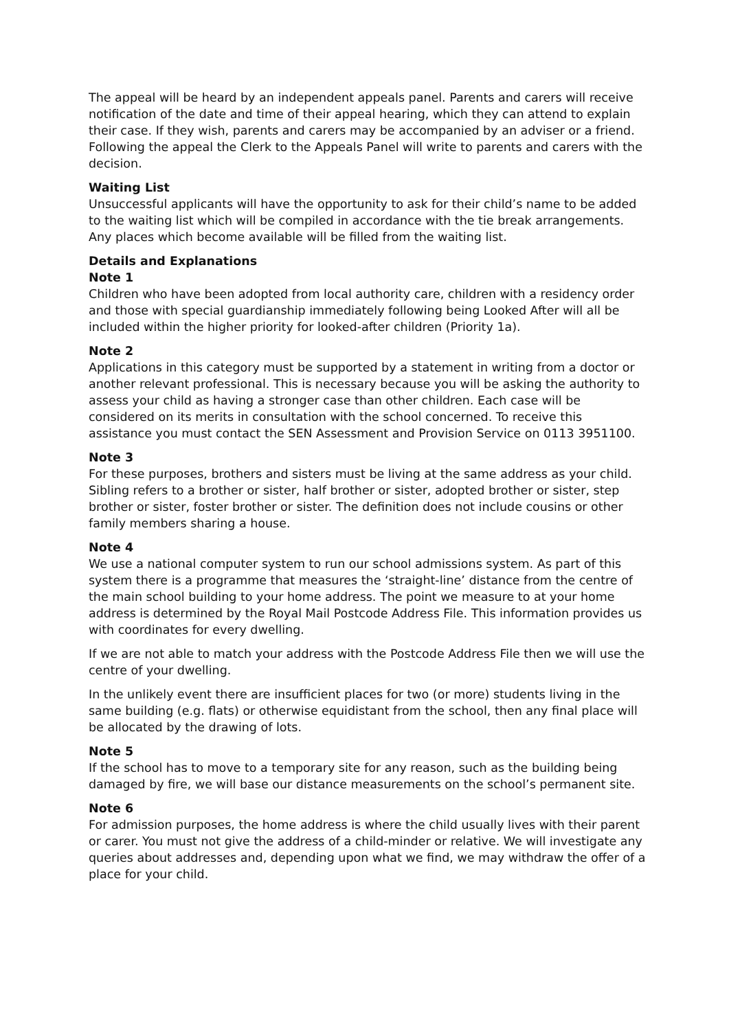The appeal will be heard by an independent appeals panel. Parents and carers will receive notification of the date and time of their appeal hearing, which they can attend to explain their case. If they wish, parents and carers may be accompanied by an adviser or a friend. Following the appeal the Clerk to the Appeals Panel will write to parents and carers with the decision.
Waiting List
Unsuccessful applicants will have the opportunity to ask for their child’s name to be added to the waiting list which will be compiled in accordance with the tie break arrangements. Any places which become available will be filled from the waiting list.
Details and Explanations
Note 1
Children who have been adopted from local authority care, children with a residency order and those with special guardianship immediately following being Looked After will all be included within the higher priority for looked-after children (Priority 1a).
Note 2
Applications in this category must be supported by a statement in writing from a doctor or another relevant professional. This is necessary because you will be asking the authority to assess your child as having a stronger case than other children. Each case will be considered on its merits in consultation with the school concerned. To receive this assistance you must contact the SEN Assessment and Provision Service on 0113 3951100.
Note 3
For these purposes, brothers and sisters must be living at the same address as your child. Sibling refers to a brother or sister, half brother or sister, adopted brother or sister, step brother or sister, foster brother or sister. The definition does not include cousins or other family members sharing a house.
Note 4
We use a national computer system to run our school admissions system. As part of this system there is a programme that measures the ‘straight-line’ distance from the centre of the main school building to your home address. The point we measure to at your home address is determined by the Royal Mail Postcode Address File. This information provides us with coordinates for every dwelling.
If we are not able to match your address with the Postcode Address File then we will use the centre of your dwelling.
In the unlikely event there are insufficient places for two (or more) students living in the same building (e.g. flats) or otherwise equidistant from the school, then any final place will be allocated by the drawing of lots.
Note 5
If the school has to move to a temporary site for any reason, such as the building being damaged by fire, we will base our distance measurements on the school’s permanent site.
Note 6
For admission purposes, the home address is where the child usually lives with their parent or carer. You must not give the address of a child-minder or relative. We will investigate any queries about addresses and, depending upon what we find, we may withdraw the offer of a place for your child.